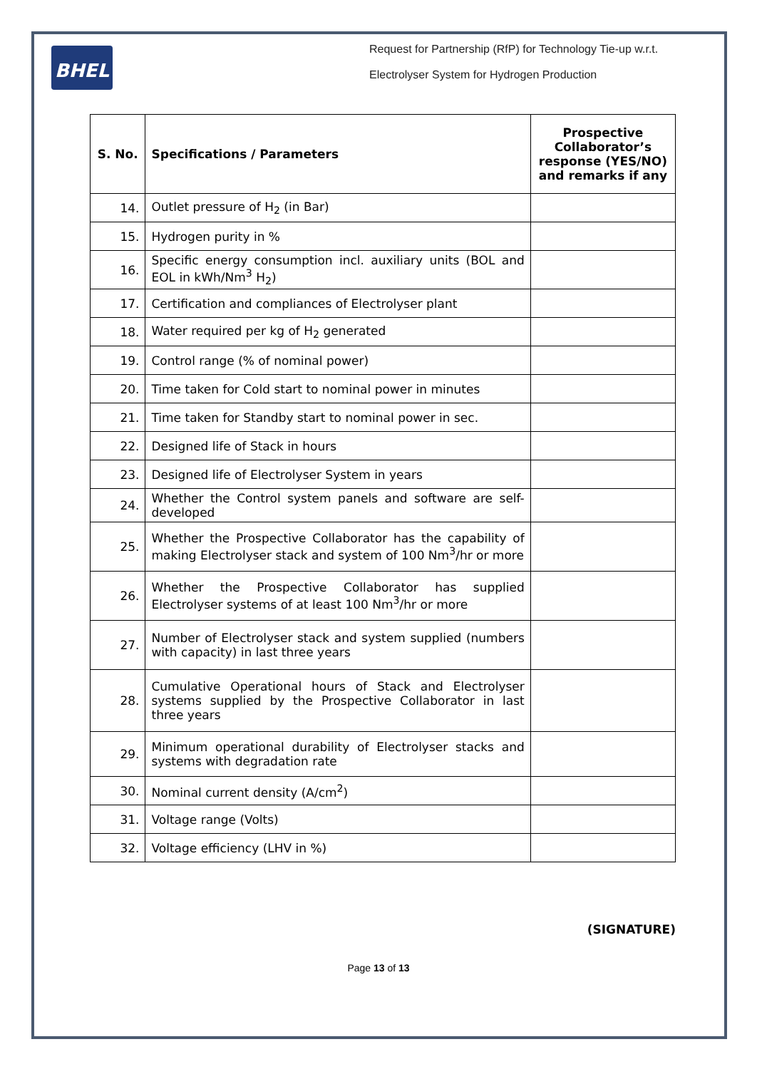BHEL
Request for Partnership (RfP) for Technology Tie-up w.r.t.
Electrolyser System for Hydrogen Production
| S. No. | Specifications / Parameters | Prospective Collaborator’s response (YES/NO) and remarks if any |
| --- | --- | --- |
| 14. | Outlet pressure of H<sub>2</sub> (in Bar) | |
| 15. | Hydrogen purity in % | |
| 16. | Specific energy consumption incl. auxiliary units (BOL and EOL in kWh/Nm<sup>3</sup> H<sub>2</sub>) | |
| 17. | Certification and compliances of Electrolyser plant | |
| 18. | Water required per kg of H<sub>2</sub> generated | |
| 19. | Control range (% of nominal power) | |
| 20. | Time taken for Cold start to nominal power in minutes | |
| 21. | Time taken for Standby start to nominal power in sec. | |
| 22. | Designed life of Stack in hours | |
| 23. | Designed life of Electrolyser System in years | |
| 24. | Whether the Control system panels and software are self-developed | |
| 25. | Whether the Prospective Collaborator has the capability of making Electrolyser stack and system of 100 Nm<sup>3</sup>/hr or more | |
| 26. | Whether the Prospective Collaborator has supplied Electrolyser systems of at least 100 Nm<sup>3</sup>/hr or more | |
| 27. | Number of Electrolyser stack and system supplied (numbers with capacity) in last three years | |
| 28. | Cumulative Operational hours of Stack and Electrolyser systems supplied by the Prospective Collaborator in last three years | |
| 29. | Minimum operational durability of Electrolyser stacks and systems with degradation rate | |
| 30. | Nominal current density (A/cm<sup>2</sup>) | |
| 31. | Voltage range (Volts) | |
| 32. | Voltage efficiency (LHV in %) | |
(SIGNATURE)
Page 13 of 13